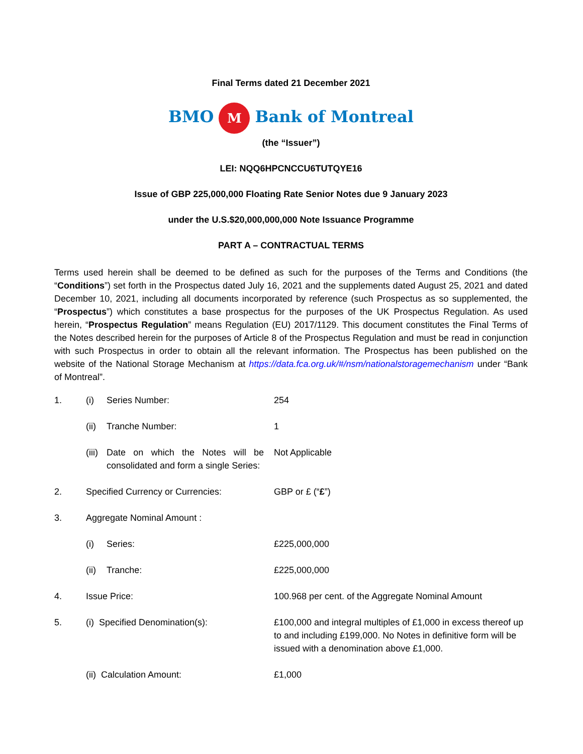Final Terms dated 21 December 2021
BMO M Bank of Montreal
(the “Issuer”)
LEI: NQQ6HPCNCCU6TUTQYE16
Issue of GBP 225,000,000 Floating Rate Senior Notes due 9 January 2023
under the U.S.$20,000,000,000 Note Issuance Programme
PART A – CONTRACTUAL TERMS
Terms used herein shall be deemed to be defined as such for the purposes of the Terms and Conditions (the “Conditions”) set forth in the Prospectus dated July 16, 2021 and the supplements dated August 25, 2021 and dated December 10, 2021, including all documents incorporated by reference (such Prospectus as so supplemented, the “Prospectus”) which constitutes a base prospectus for the purposes of the UK Prospectus Regulation. As used herein, “Prospectus Regulation” means Regulation (EU) 2017/1129. This document constitutes the Final Terms of the Notes described herein for the purposes of Article 8 of the Prospectus Regulation and must be read in conjunction with such Prospectus in order to obtain all the relevant information. The Prospectus has been published on the website of the National Storage Mechanism at https://data.fca.org.uk/#/nsm/nationalstoragemechanism under “Bank of Montreal”.
| 1. | (i) | Series Number: | 254 |
| | (ii) | Tranche Number: | 1 |
| | (iii) | Date on which the Notes will be consolidated and form a single Series: | Not Applicable |
| 2. | Specified Currency or Currencies: | | GBP or £ (“ £ ”) |
| 3. | Aggregate Nominal Amount : | | |
| | (i) | Series: | £225,000,000 |
| | (ii) | Tranche: | £225,000,000 |
| 4. | Issue Price: | | 100.968 per cent. of the Aggregate Nominal Amount |
| 5. | (i) Specified Denomination(s): | | £100,000 and integral multiples of £1,000 in excess thereof up to and including £199,000. No Notes in definitive form will be issued with a denomination above £1,000. |
| | (ii) Calculation Amount: | | £1,000 |